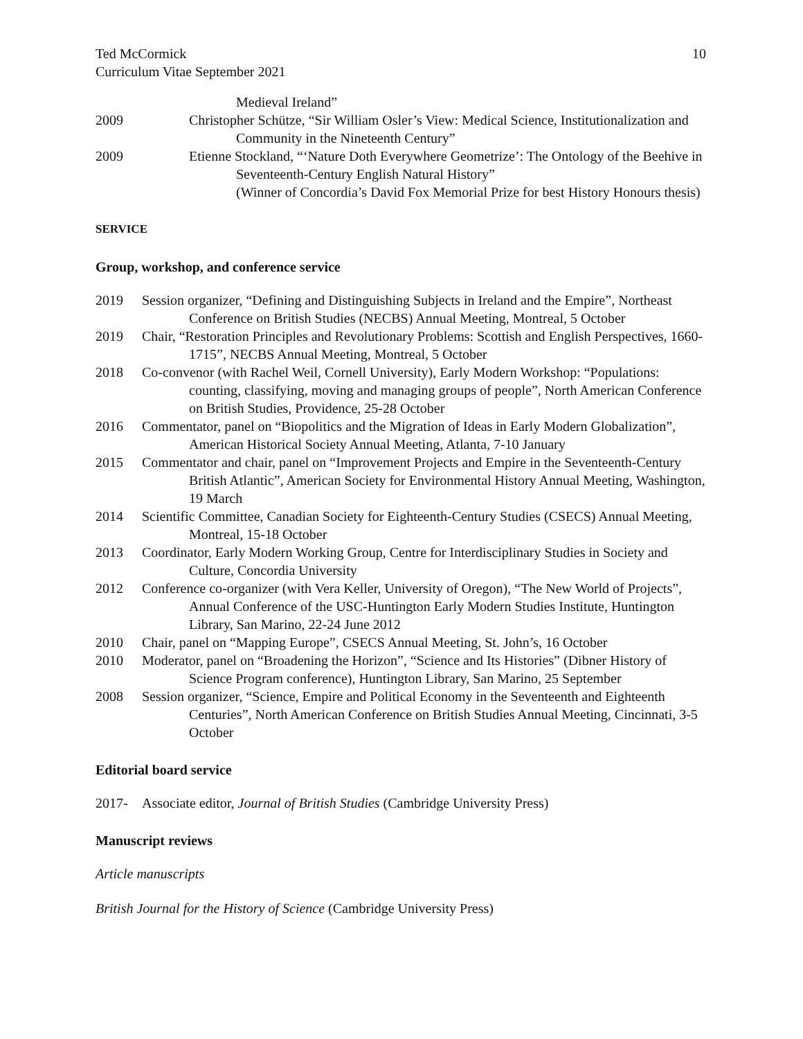Ted McCormick
Curriculum Vitae September 2021
10
Medieval Ireland”
2009 Christopher Schütze, “Sir William Osler’s View: Medical Science, Institutionalization and Community in the Nineteenth Century”
2009 Etienne Stockland, “‘Nature Doth Everywhere Geometrize’: The Ontology of the Beehive in Seventeenth-Century English Natural History”
(Winner of Concordia’s David Fox Memorial Prize for best History Honours thesis)
SERVICE
Group, workshop, and conference service
2019 Session organizer, “Defining and Distinguishing Subjects in Ireland and the Empire”, Northeast Conference on British Studies (NECBS) Annual Meeting, Montreal, 5 October
2019 Chair, “Restoration Principles and Revolutionary Problems: Scottish and English Perspectives, 1660-1715”, NECBS Annual Meeting, Montreal, 5 October
2018 Co-convenor (with Rachel Weil, Cornell University), Early Modern Workshop: “Populations: counting, classifying, moving and managing groups of people”, North American Conference on British Studies, Providence, 25-28 October
2016 Commentator, panel on “Biopolitics and the Migration of Ideas in Early Modern Globalization”, American Historical Society Annual Meeting, Atlanta, 7-10 January
2015 Commentator and chair, panel on “Improvement Projects and Empire in the Seventeenth-Century British Atlantic”, American Society for Environmental History Annual Meeting, Washington, 19 March
2014 Scientific Committee, Canadian Society for Eighteenth-Century Studies (CSECS) Annual Meeting, Montreal, 15-18 October
2013 Coordinator, Early Modern Working Group, Centre for Interdisciplinary Studies in Society and Culture, Concordia University
2012 Conference co-organizer (with Vera Keller, University of Oregon), “The New World of Projects”, Annual Conference of the USC-Huntington Early Modern Studies Institute, Huntington Library, San Marino, 22-24 June 2012
2010 Chair, panel on “Mapping Europe”, CSECS Annual Meeting, St. John’s, 16 October
2010 Moderator, panel on “Broadening the Horizon”, “Science and Its Histories” (Dibner History of Science Program conference), Huntington Library, San Marino, 25 September
2008 Session organizer, “Science, Empire and Political Economy in the Seventeenth and Eighteenth Centuries”, North American Conference on British Studies Annual Meeting, Cincinnati, 3-5 October
Editorial board service
2017- Associate editor, Journal of British Studies (Cambridge University Press)
Manuscript reviews
Article manuscripts
British Journal for the History of Science (Cambridge University Press)